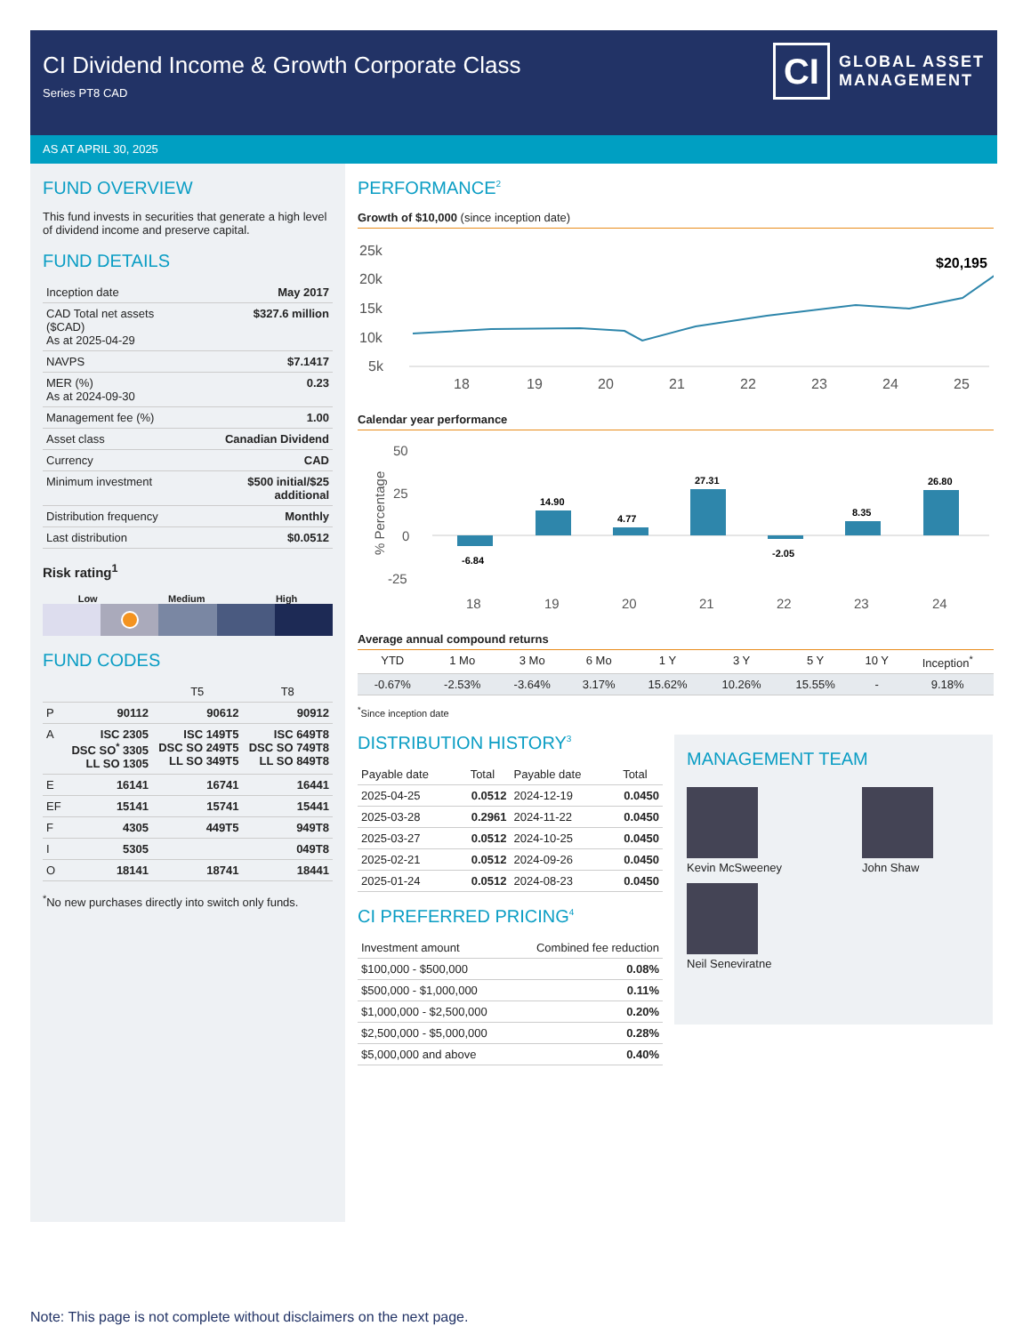CI Dividend Income & Growth Corporate Class
Series PT8 CAD
CI
GLOBAL ASSET
MANAGEMENT
AS AT APRIL 30, 2025
FUND OVERVIEW
This fund invests in securities that generate a high level of dividend income and preserve capital.
FUND DETAILS
| Inception date | May 2017 |
| CAD Total net assets ($CAD) As at 2025-04-29 | $327.6 million |
| NAVPS | $7.1417 |
| MER (%) As at 2024-09-30 | 0.23 |
| Management fee (%) | 1.00 |
| Asset class | Canadian Dividend |
| Currency | CAD |
| Minimum investment | $500 initial/$25 additional |
| Distribution frequency | Monthly |
| Last distribution | $0.0512 |
Risk rating<sup>1</sup>
Low Medium High
FUND CODES
| | | T5 | T8 |
| --- | --- | --- | --- |
| P | 90112 | 90612 | 90912 |
| A | ISC 2305 DSC SO<sup>*</sup> 3305 LL SO 1305 | ISC 149T5 DSC SO 249T5 LL SO 349T5 | ISC 649T8 DSC SO 749T8 LL SO 849T8 |
| E | 16141 | 16741 | 16441 |
| EF | 15141 | 15741 | 15441 |
| F | 4305 | 449T5 | 949T8 |
| I | 5305 | | 049T8 |
| O | 18141 | 18741 | 18441 |
<sup>*</sup> No new purchases directly into switch only funds.
PERFORMANCE<sup>2</sup>
Growth of $10,000 (since inception date)
25k
20k
15k
10k
5k
18
19
20
21
22
23
24
25
$20,195
Calendar year performance
50
25
0
-25
% Percentage
-6.84
14.90
4.77
27.31
-2.05
8.35
26.80
18
19
20
21
22
23
24
Average annual compound returns
| YTD | 1 Mo | 3 Mo | 6 Mo | 1 Y | 3 Y | 5 Y | 10 Y | Inception<sup>*</sup> |
| --- | --- | --- | --- | --- | --- | --- | --- | --- |
| -0.67% | -2.53% | -3.64% | 3.17% | 15.62% | 10.26% | 15.55% | - | 9.18% |
<sup>*</sup> Since inception date
DISTRIBUTION HISTORY<sup>3</sup>
| Payable date | Total | Payable date | Total |
| --- | --- | --- | --- |
| 2025-04-25 | 0.0512 | 2024-12-19 | 0.0450 |
| 2025-03-28 | 0.2961 | 2024-11-22 | 0.0450 |
| 2025-03-27 | 0.0512 | 2024-10-25 | 0.0450 |
| 2025-02-21 | 0.0512 | 2024-09-26 | 0.0450 |
| 2025-01-24 | 0.0512 | 2024-08-23 | 0.0450 |
CI PREFERRED PRICING<sup>4</sup>
| Investment amount | Combined fee reduction |
| --- | --- |
| $100,000 - $500,000 | 0.08% |
| $500,000 - $1,000,000 | 0.11% |
| $1,000,000 - $2,500,000 | 0.20% |
| $2,500,000 - $5,000,000 | 0.28% |
| $5,000,000 and above | 0.40% |
MANAGEMENT TEAM
Kevin McSweeney
John Shaw
Neil Seneviratne
Note: This page is not complete without disclaimers on the next page.